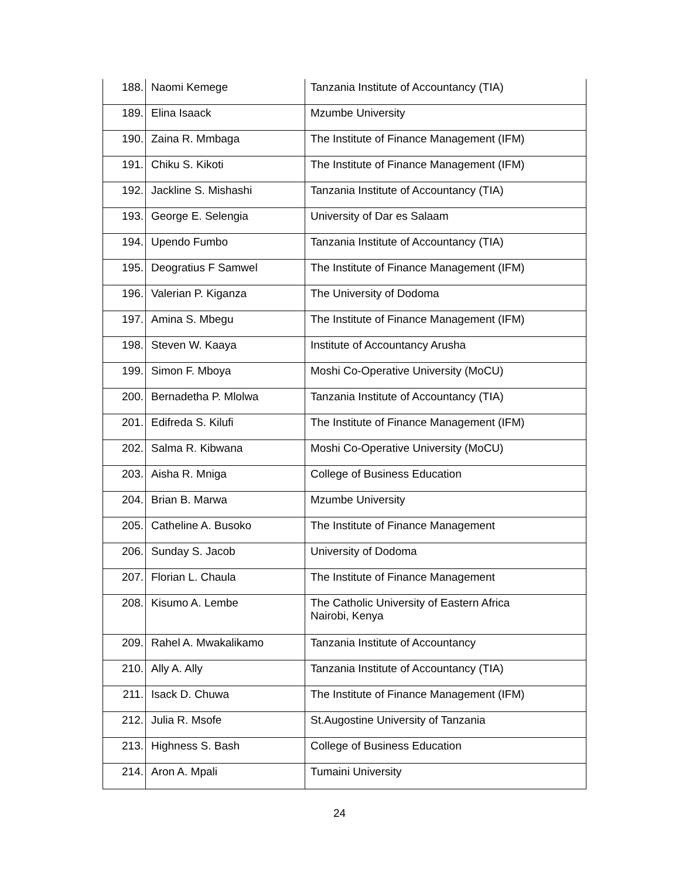| 188. | Naomi Kemege | Tanzania Institute of Accountancy (TIA) |
| 189. | Elina Isaack | Mzumbe University |
| 190. | Zaina R. Mmbaga | The Institute of Finance Management (IFM) |
| 191. | Chiku S. Kikoti | The Institute of Finance Management (IFM) |
| 192. | Jackline S. Mishashi | Tanzania Institute of Accountancy (TIA) |
| 193. | George E. Selengia | University of Dar es Salaam |
| 194. | Upendo Fumbo | Tanzania Institute of Accountancy (TIA) |
| 195. | Deogratius F Samwel | The Institute of Finance Management (IFM) |
| 196. | Valerian P. Kiganza | The University of Dodoma |
| 197. | Amina S. Mbegu | The Institute of Finance Management (IFM) |
| 198. | Steven W. Kaaya | Institute of Accountancy Arusha |
| 199. | Simon F. Mboya | Moshi Co-Operative University (MoCU) |
| 200. | Bernadetha P. Mlolwa | Tanzania Institute of Accountancy (TIA) |
| 201. | Edifreda S. Kilufi | The Institute of Finance Management (IFM) |
| 202. | Salma R. Kibwana | Moshi Co-Operative University (MoCU) |
| 203. | Aisha R. Mniga | College of Business Education |
| 204. | Brian B. Marwa | Mzumbe University |
| 205. | Catheline A. Busoko | The Institute of Finance Management |
| 206. | Sunday S. Jacob | University of Dodoma |
| 207. | Florian L. Chaula | The Institute of Finance Management |
| 208. | Kisumo A. Lembe | The Catholic University of Eastern Africa Nairobi, Kenya |
| 209. | Rahel A. Mwakalikamo | Tanzania Institute of Accountancy |
| 210. | Ally A. Ally | Tanzania Institute of Accountancy (TIA) |
| 211. | Isack D. Chuwa | The Institute of Finance Management (IFM) |
| 212. | Julia R. Msofe | St.Augostine University of Tanzania |
| 213. | Highness S. Bash | College of Business Education |
| 214. | Aron A. Mpali | Tumaini University |
24